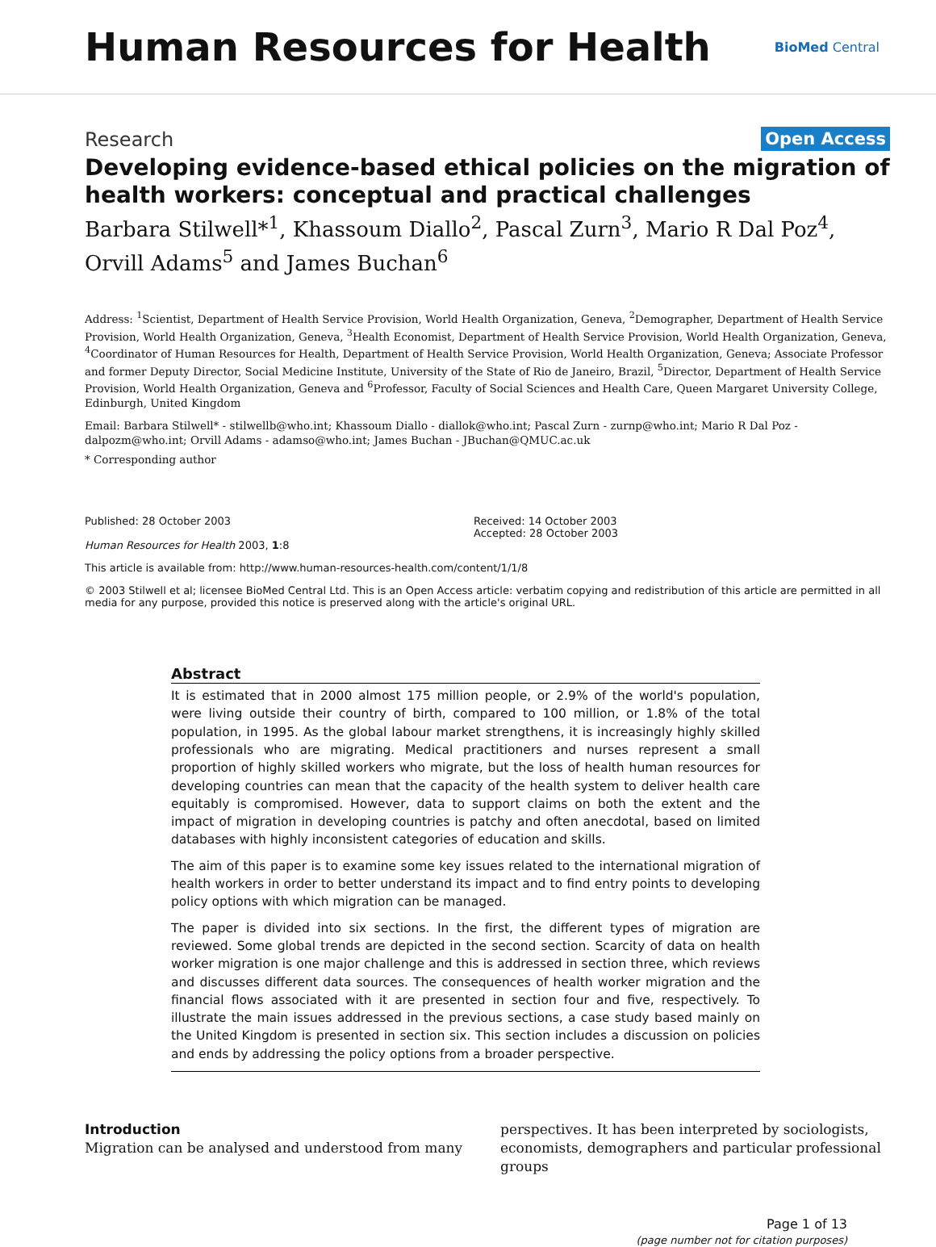Human Resources for Health
BioMed Central
Research Open Access
Developing evidence-based ethical policies on the migration of health workers: conceptual and practical challenges
Barbara Stilwell*<sup>1</sup>, Khassoum Diallo<sup>2</sup>, Pascal Zurn<sup>3</sup>, Mario R Dal Poz<sup>4</sup>, Orvill Adams<sup>5</sup> and James Buchan<sup>6</sup>
Address: <sup>1</sup>Scientist, Department of Health Service Provision, World Health Organization, Geneva, <sup>2</sup>Demographer, Department of Health Service Provision, World Health Organization, Geneva, <sup>3</sup>Health Economist, Department of Health Service Provision, World Health Organization, Geneva, <sup>4</sup>Coordinator of Human Resources for Health, Department of Health Service Provision, World Health Organization, Geneva; Associate Professor and former Deputy Director, Social Medicine Institute, University of the State of Rio de Janeiro, Brazil, <sup>5</sup>Director, Department of Health Service Provision, World Health Organization, Geneva and <sup>6</sup>Professor, Faculty of Social Sciences and Health Care, Queen Margaret University College, Edinburgh, United Kingdom
Email: Barbara Stilwell* - stilwellb@who.int; Khassoum Diallo - diallok@who.int; Pascal Zurn - zurnp@who.int; Mario R Dal Poz - dalpozm@who.int; Orvill Adams - adamso@who.int; James Buchan - JBuchan@QMUC.ac.uk
* Corresponding author
Published: 28 October 2003
Human Resources for Health 2003, 1:8
Received: 14 October 2003
Accepted: 28 October 2003
This article is available from: http://www.human-resources-health.com/content/1/1/8
© 2003 Stilwell et al; licensee BioMed Central Ltd. This is an Open Access article: verbatim copying and redistribution of this article are permitted in all media for any purpose, provided this notice is preserved along with the article's original URL.
Abstract
It is estimated that in 2000 almost 175 million people, or 2.9% of the world's population, were living outside their country of birth, compared to 100 million, or 1.8% of the total population, in 1995. As the global labour market strengthens, it is increasingly highly skilled professionals who are migrating. Medical practitioners and nurses represent a small proportion of highly skilled workers who migrate, but the loss of health human resources for developing countries can mean that the capacity of the health system to deliver health care equitably is compromised. However, data to support claims on both the extent and the impact of migration in developing countries is patchy and often anecdotal, based on limited databases with highly inconsistent categories of education and skills.
The aim of this paper is to examine some key issues related to the international migration of health workers in order to better understand its impact and to find entry points to developing policy options with which migration can be managed.
The paper is divided into six sections. In the first, the different types of migration are reviewed. Some global trends are depicted in the second section. Scarcity of data on health worker migration is one major challenge and this is addressed in section three, which reviews and discusses different data sources. The consequences of health worker migration and the financial flows associated with it are presented in section four and five, respectively. To illustrate the main issues addressed in the previous sections, a case study based mainly on the United Kingdom is presented in section six. This section includes a discussion on policies and ends by addressing the policy options from a broader perspective.
Introduction
Migration can be analysed and understood from many
perspectives. It has been interpreted by sociologists, economists, demographers and particular professional groups
Page 1 of 13
(page number not for citation purposes)